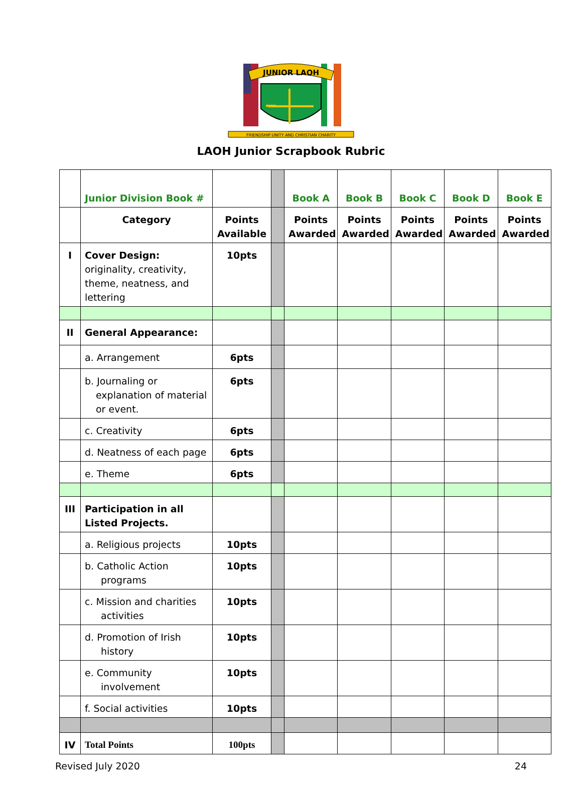JUNIOR LAOH
FRIENDSHIP UNITY AND CHRISTIAN CHARITY
LAOH Junior Scrapbook Rubric
| | Junior Division Book # | | | Book A | Book B | Book C | Book D | Book E |
| | Category | Points Available | | Points Awarded | Points Awarded | Points Awarded | Points Awarded | Points Awarded |
| I | Cover Design: originality, creativity, theme, neatness, and lettering | 10pts | | | | | | |
| II | General Appearance: | | | | | | | |
| | a. Arrangement | 6pts | | | | | | |
| | b. Journaling or explanation of material or event. | 6pts | | | | | | |
| | c. Creativity | 6pts | | | | | | |
| | d. Neatness of each page | 6pts | | | | | | |
| | e. Theme | 6pts | | | | | | |
| III | Participation in all Listed Projects. | | | | | | | |
| | a. Religious projects | 10pts | | | | | | |
| | b. Catholic Action programs | 10pts | | | | | | |
| | c. Mission and charities activities | 10pts | | | | | | |
| | d. Promotion of Irish history | 10pts | | | | | | |
| | e. Community involvement | 10pts | | | | | | |
| | f. Social activities | 10pts | | | | | | |
| IV | Total Points | 100pts | | | | | | |
Revised July 2020 24